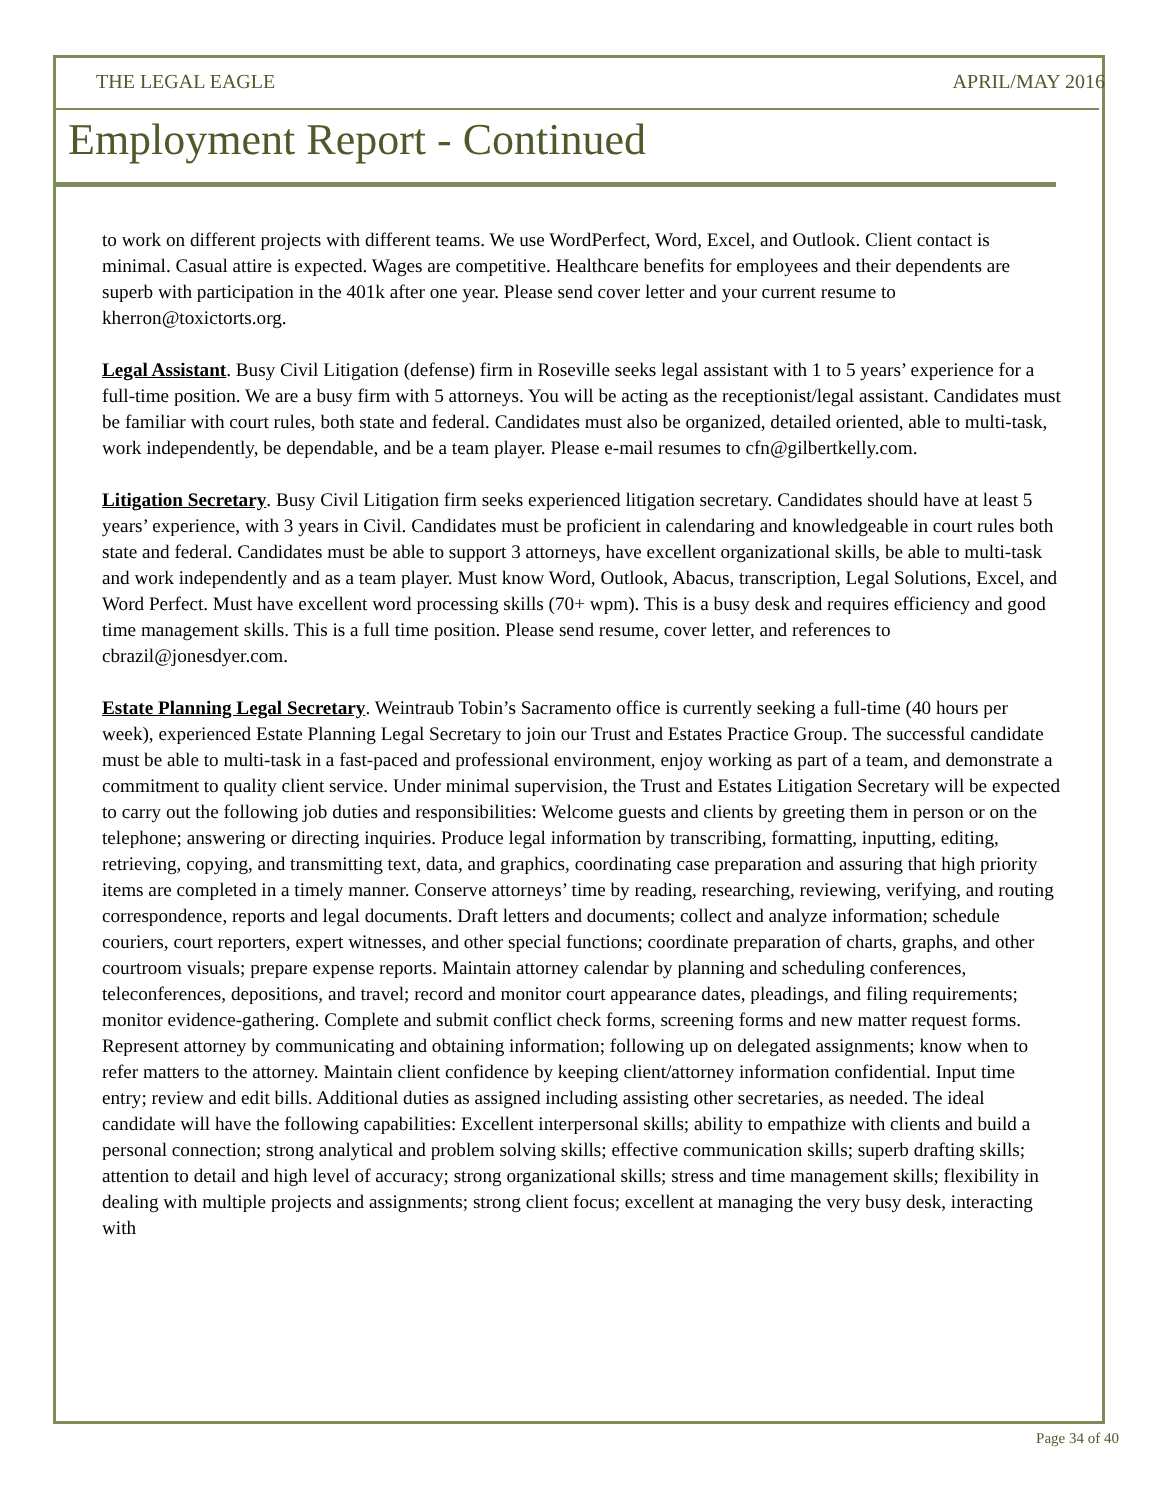THE LEGAL EAGLE APRIL/MAY 2016
Employment Report - Continued
to work on different projects with different teams. We use WordPerfect, Word, Excel, and Outlook. Client contact is minimal. Casual attire is expected. Wages are competitive. Healthcare benefits for employees and their dependents are superb with participation in the 401k after one year. Please send cover letter and your current resume to kherron@toxictorts.org.
Legal Assistant. Busy Civil Litigation (defense) firm in Roseville seeks legal assistant with 1 to 5 years’ experience for a full-time position. We are a busy firm with 5 attorneys. You will be acting as the receptionist/legal assistant. Candidates must be familiar with court rules, both state and federal. Candidates must also be organized, detailed oriented, able to multi-task, work independently, be dependable, and be a team player. Please e-mail resumes to cfn@gilbertkelly.com.
Litigation Secretary. Busy Civil Litigation firm seeks experienced litigation secretary. Candidates should have at least 5 years’ experience, with 3 years in Civil. Candidates must be proficient in calendaring and knowledgeable in court rules both state and federal. Candidates must be able to support 3 attorneys, have excellent organizational skills, be able to multi-task and work independently and as a team player. Must know Word, Outlook, Abacus, transcription, Legal Solutions, Excel, and Word Perfect. Must have excellent word processing skills (70+ wpm). This is a busy desk and requires efficiency and good time management skills. This is a full time position. Please send resume, cover letter, and references to cbrazil@jonesdyer.com.
Estate Planning Legal Secretary. Weintraub Tobin’s Sacramento office is currently seeking a full-time (40 hours per week), experienced Estate Planning Legal Secretary to join our Trust and Estates Practice Group. The successful candidate must be able to multi-task in a fast-paced and professional environment, enjoy working as part of a team, and demonstrate a commitment to quality client service. Under minimal supervision, the Trust and Estates Litigation Secretary will be expected to carry out the following job duties and responsibilities: Welcome guests and clients by greeting them in person or on the telephone; answering or directing inquiries. Produce legal information by transcribing, formatting, inputting, editing, retrieving, copying, and transmitting text, data, and graphics, coordinating case preparation and assuring that high priority items are completed in a timely manner. Conserve attorneys’ time by reading, researching, reviewing, verifying, and routing correspondence, reports and legal documents. Draft letters and documents; collect and analyze information; schedule couriers, court reporters, expert witnesses, and other special functions; coordinate preparation of charts, graphs, and other courtroom visuals; prepare expense reports. Maintain attorney calendar by planning and scheduling conferences, teleconferences, depositions, and travel; record and monitor court appearance dates, pleadings, and filing requirements; monitor evidence-gathering. Complete and submit conflict check forms, screening forms and new matter request forms. Represent attorney by communicating and obtaining information; following up on delegated assignments; know when to refer matters to the attorney. Maintain client confidence by keeping client/attorney information confidential. Input time entry; review and edit bills. Additional duties as assigned including assisting other secretaries, as needed. The ideal candidate will have the following capabilities: Excellent interpersonal skills; ability to empathize with clients and build a personal connection; strong analytical and problem solving skills; effective communication skills; superb drafting skills; attention to detail and high level of accuracy; strong organizational skills; stress and time management skills; flexibility in dealing with multiple projects and assignments; strong client focus; excellent at managing the very busy desk, interacting with
Page 34 of 40